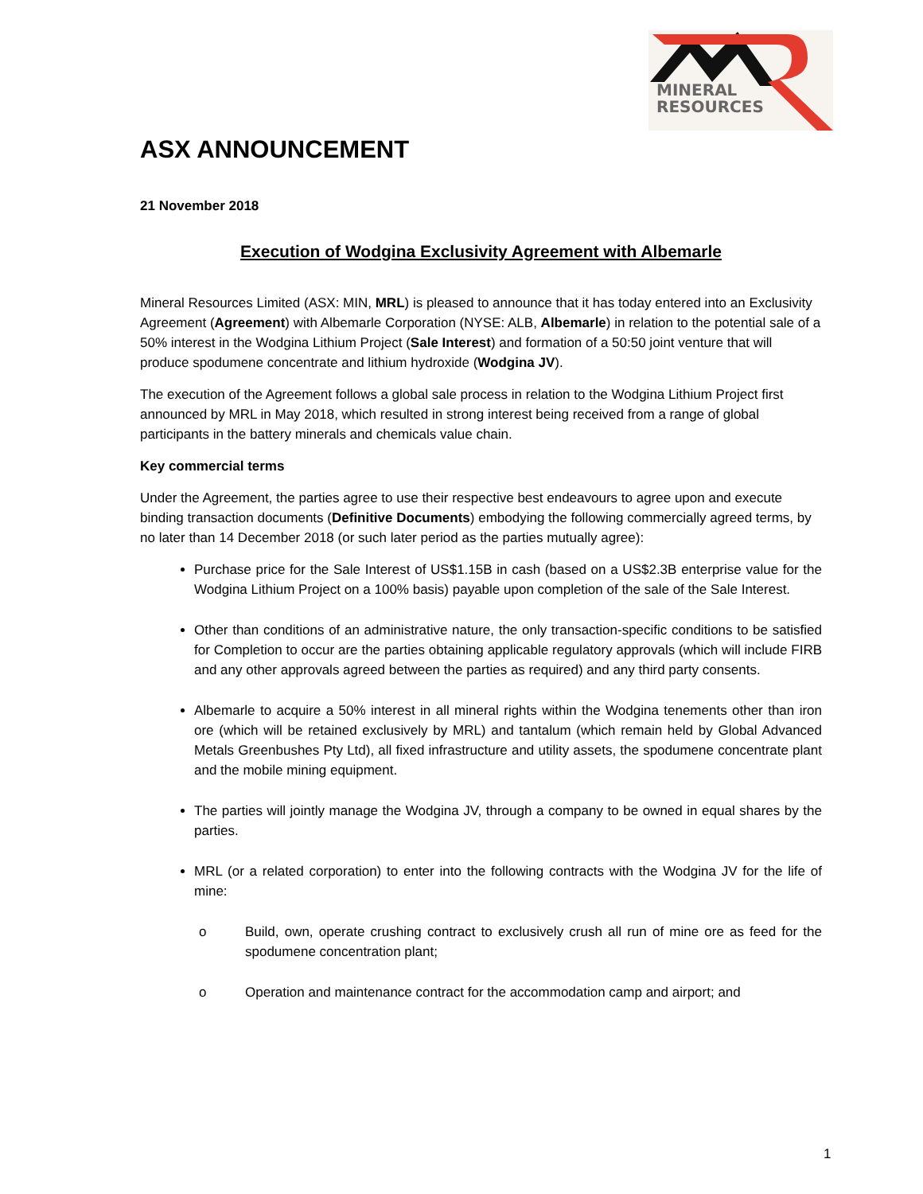MINERAL
RESOURCES
ASX ANNOUNCEMENT
21 November 2018
Execution of Wodgina Exclusivity Agreement with Albemarle
Mineral Resources Limited (ASX: MIN, MRL) is pleased to announce that it has today entered into an Exclusivity Agreement (Agreement) with Albemarle Corporation (NYSE: ALB, Albemarle) in relation to the potential sale of a 50% interest in the Wodgina Lithium Project (Sale Interest) and formation of a 50:50 joint venture that will produce spodumene concentrate and lithium hydroxide (Wodgina JV).
The execution of the Agreement follows a global sale process in relation to the Wodgina Lithium Project first announced by MRL in May 2018, which resulted in strong interest being received from a range of global participants in the battery minerals and chemicals value chain.
Key commercial terms
Under the Agreement, the parties agree to use their respective best endeavours to agree upon and execute binding transaction documents (Definitive Documents) embodying the following commercially agreed terms, by no later than 14 December 2018 (or such later period as the parties mutually agree):
Purchase price for the Sale Interest of US$1.15B in cash (based on a US$2.3B enterprise value for the Wodgina Lithium Project on a 100% basis) payable upon completion of the sale of the Sale Interest.
Other than conditions of an administrative nature, the only transaction-specific conditions to be satisfied for Completion to occur are the parties obtaining applicable regulatory approvals (which will include FIRB and any other approvals agreed between the parties as required) and any third party consents.
Albemarle to acquire a 50% interest in all mineral rights within the Wodgina tenements other than iron ore (which will be retained exclusively by MRL) and tantalum (which remain held by Global Advanced Metals Greenbushes Pty Ltd), all fixed infrastructure and utility assets, the spodumene concentrate plant and the mobile mining equipment.
The parties will jointly manage the Wodgina JV, through a company to be owned in equal shares by the parties.
MRL (or a related corporation) to enter into the following contracts with the Wodgina JV for the life of mine:
o Build, own, operate crushing contract to exclusively crush all run of mine ore as feed for the spodumene concentration plant;
o Operation and maintenance contract for the accommodation camp and airport; and
1